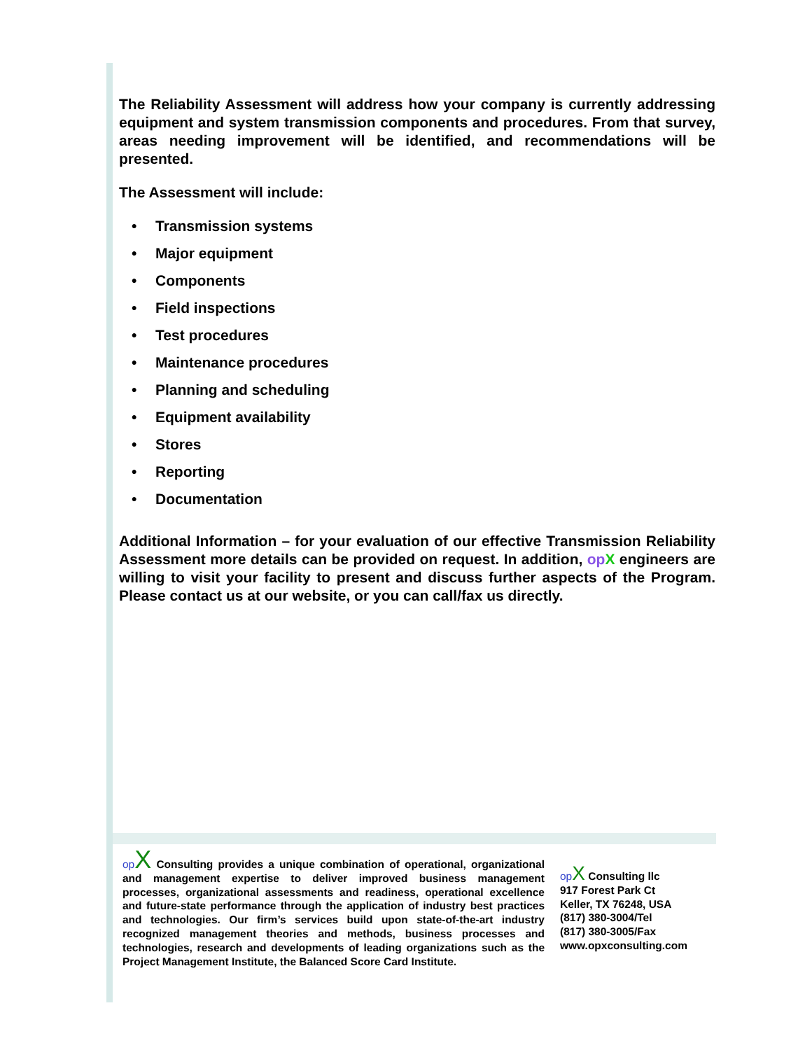The Reliability Assessment will address how your company is currently addressing equipment and system transmission components and procedures. From that survey, areas needing improvement will be identified, and recommendations will be presented.
The Assessment will include:
• Transmission systems
• Major equipment
• Components
• Field inspections
• Test procedures
• Maintenance procedures
• Planning and scheduling
• Equipment availability
• Stores
• Reporting
• Documentation
Additional Information – for your evaluation of our effective Transmission Reliability Assessment more details can be provided on request. In addition, op X engineers are willing to visit your facility to present and discuss further aspects of the Program. Please contact us at our website, or you can call/fax us directly.
op X Consulting provides a unique combination of operational, organizational and management expertise to deliver improved business management processes, organizational assessments and readiness, operational excellence and future-state performance through the application of industry best practices and technologies. Our firm’s services build upon state-of-the-art industry recognized management theories and methods, business processes and technologies, research and developments of leading organizations such as the Project Management Institute, the Balanced Score Card Institute.
op X Consulting llc
917 Forest Park Ct
Keller, TX 76248, USA
(817) 380-3004/Tel
(817) 380-3005/Fax
www.opxconsulting.com